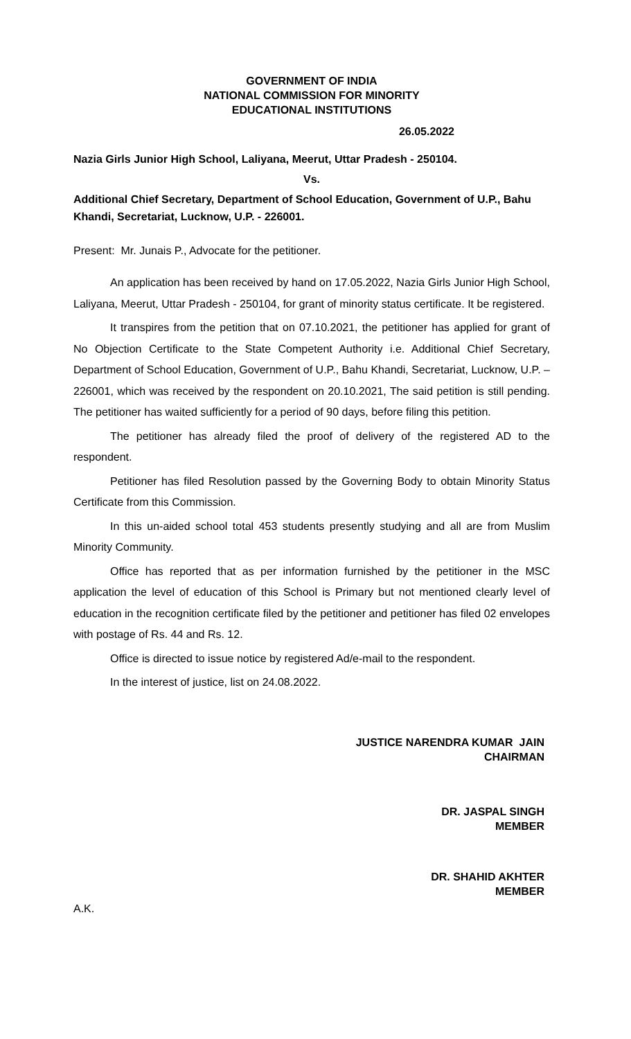GOVERNMENT OF INDIA
NATIONAL COMMISSION FOR MINORITY
EDUCATIONAL INSTITUTIONS
26.05.2022
Nazia Girls Junior High School, Laliyana, Meerut, Uttar Pradesh - 250104.
Vs.
Additional Chief Secretary, Department of School Education, Government of U.P., Bahu Khandi, Secretariat, Lucknow, U.P. - 226001.
Present: Mr. Junais P., Advocate for the petitioner.
An application has been received by hand on 17.05.2022, Nazia Girls Junior High School, Laliyana, Meerut, Uttar Pradesh - 250104, for grant of minority status certificate. It be registered.
It transpires from the petition that on 07.10.2021, the petitioner has applied for grant of No Objection Certificate to the State Competent Authority i.e. Additional Chief Secretary, Department of School Education, Government of U.P., Bahu Khandi, Secretariat, Lucknow, U.P. – 226001, which was received by the respondent on 20.10.2021, The said petition is still pending. The petitioner has waited sufficiently for a period of 90 days, before filing this petition.
The petitioner has already filed the proof of delivery of the registered AD to the respondent.
Petitioner has filed Resolution passed by the Governing Body to obtain Minority Status Certificate from this Commission.
In this un-aided school total 453 students presently studying and all are from Muslim Minority Community.
Office has reported that as per information furnished by the petitioner in the MSC application the level of education of this School is Primary but not mentioned clearly level of education in the recognition certificate filed by the petitioner and petitioner has filed 02 envelopes with postage of Rs. 44 and Rs. 12.
Office is directed to issue notice by registered Ad/e-mail to the respondent.
In the interest of justice, list on 24.08.2022.
JUSTICE NARENDRA KUMAR JAIN
CHAIRMAN
DR. JASPAL SINGH
MEMBER
DR. SHAHID AKHTER
MEMBER
A.K.